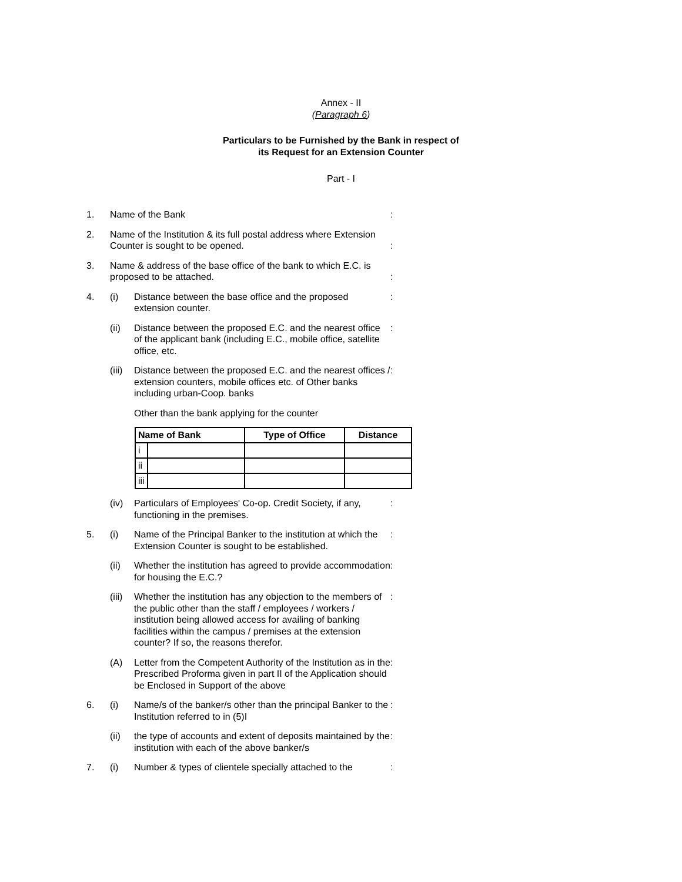Annex - II
(Paragraph 6)
Particulars to be Furnished by the Bank in respect of
its Request for an Extension Counter
Part - I
1. Name of the Bank :
2. Name of the Institution & its full postal address where Extension Counter is sought to be opened.
:
3. Name & address of the base office of the bank to which E.C. is proposed to be attached.
:
4. (i) Distance between the base office and the proposed extension counter.
:
(ii) Distance between the proposed E.C. and the nearest office of the applicant bank (including E.C., mobile office, satellite office, etc.
:
(iii)
Distance between the proposed E.C. and the nearest offices / extension counters, mobile offices etc. of Other banks including urban-Coop. banks
:
Other than the bank applying for the counter
| Name of Bank | | Type of Office | Distance |
| --- | --- | --- | --- |
| i | | | |
| ii | | | |
| iii | | | |
(iv) Particulars of Employees' Co-op. Credit Society, if any, functioning in the premises.
:
5. (i) Name of the Principal Banker to the institution at which the Extension Counter is sought to be established.
:
(ii) Whether the institution has agreed to provide accommodation for housing the E.C.?
:
(iii)
Whether the institution has any objection to the members of the public other than the staff / employees / workers / institution being allowed access for availing of banking facilities within the campus / premises at the extension counter? If so, the reasons therefor.
:
(A) Letter from the Competent Authority of the Institution as in the Prescribed Proforma given in part II of the Application should be Enclosed in Support of the above
:
6. (i) Name/s of the banker/s other than the principal Banker to the Institution referred to in (5)I
:
(ii) the type of accounts and extent of deposits maintained by the institution with each of the above banker/s
:
7. (i) Number & types of clientele specially attached to the
: